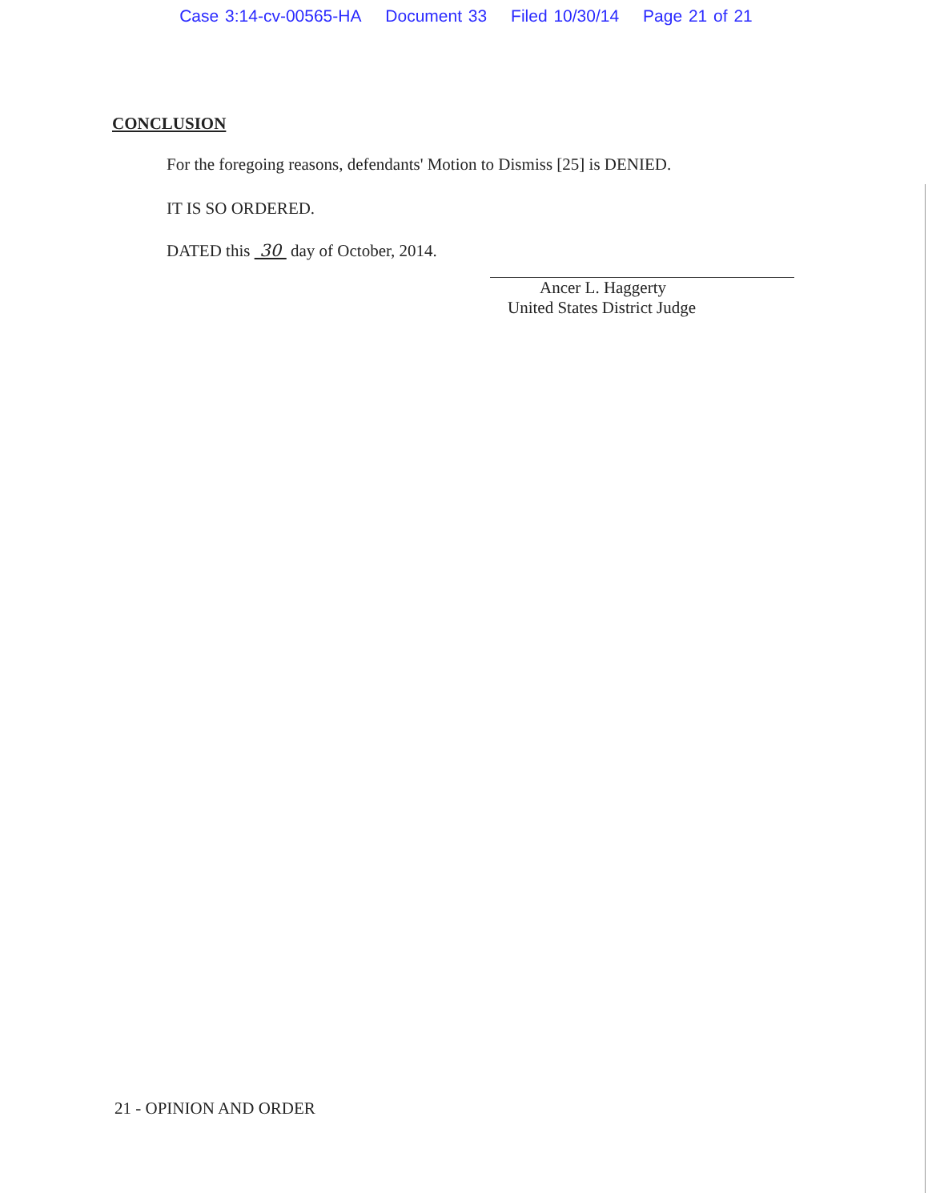Case 3:14-cv-00565-HA Document 33 Filed 10/30/14 Page 21 of 21
CONCLUSION
For the foregoing reasons, defendants' Motion to Dismiss [25] is DENIED.
IT IS SO ORDERED.
DATED this 30 day of October, 2014.
Ancer L. Haggerty
United States District Judge
21 - OPINION AND ORDER